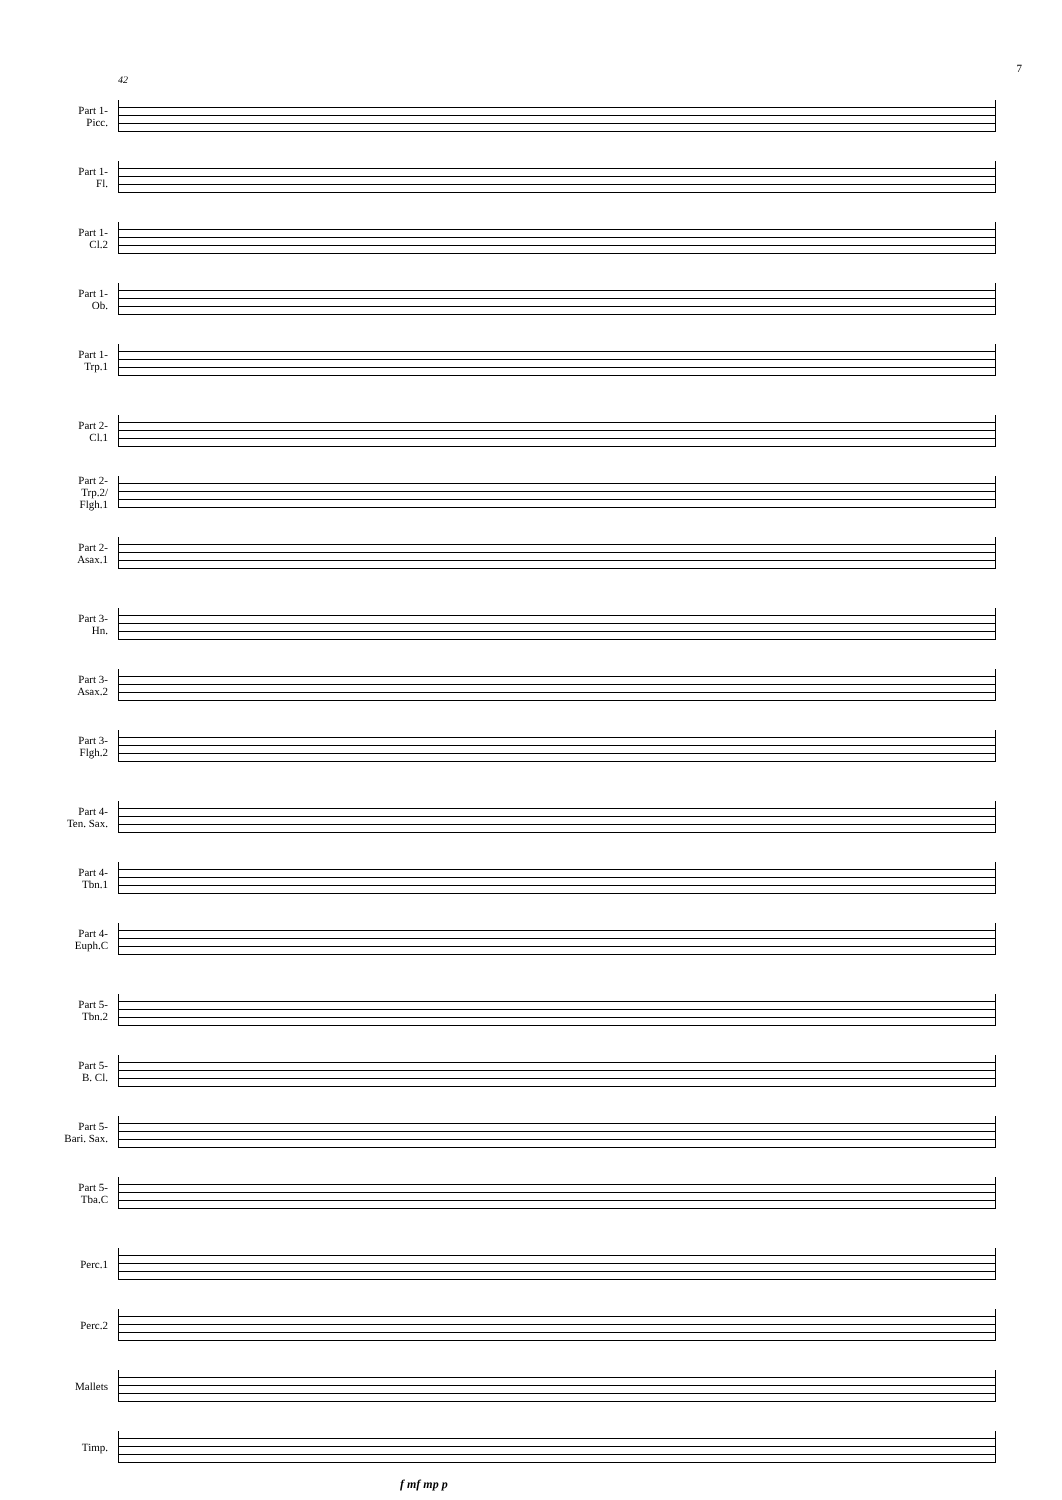7
42
Part 1-
Picc.
Part 1-
Fl.
Part 1-
Cl.2
Part 1-
Ob.
Part 1-
Trp.1
Part 2-
Cl.1
Part 2-
Trp.2/
Flgh.1
Part 2-
Asax.1
Part 3-
Hn.
Part 3-
Asax.2
Part 3-
Flgh.2
Part 4-
Ten. Sax.
Part 4-
Tbn.1
Part 4-
Euph.C
Part 5-
Tbn.2
Part 5-
B. Cl.
Part 5-
Bari. Sax.
Part 5-
Tba.C
Perc.1
Perc.2
Mallets
Timp.
f mf mp p